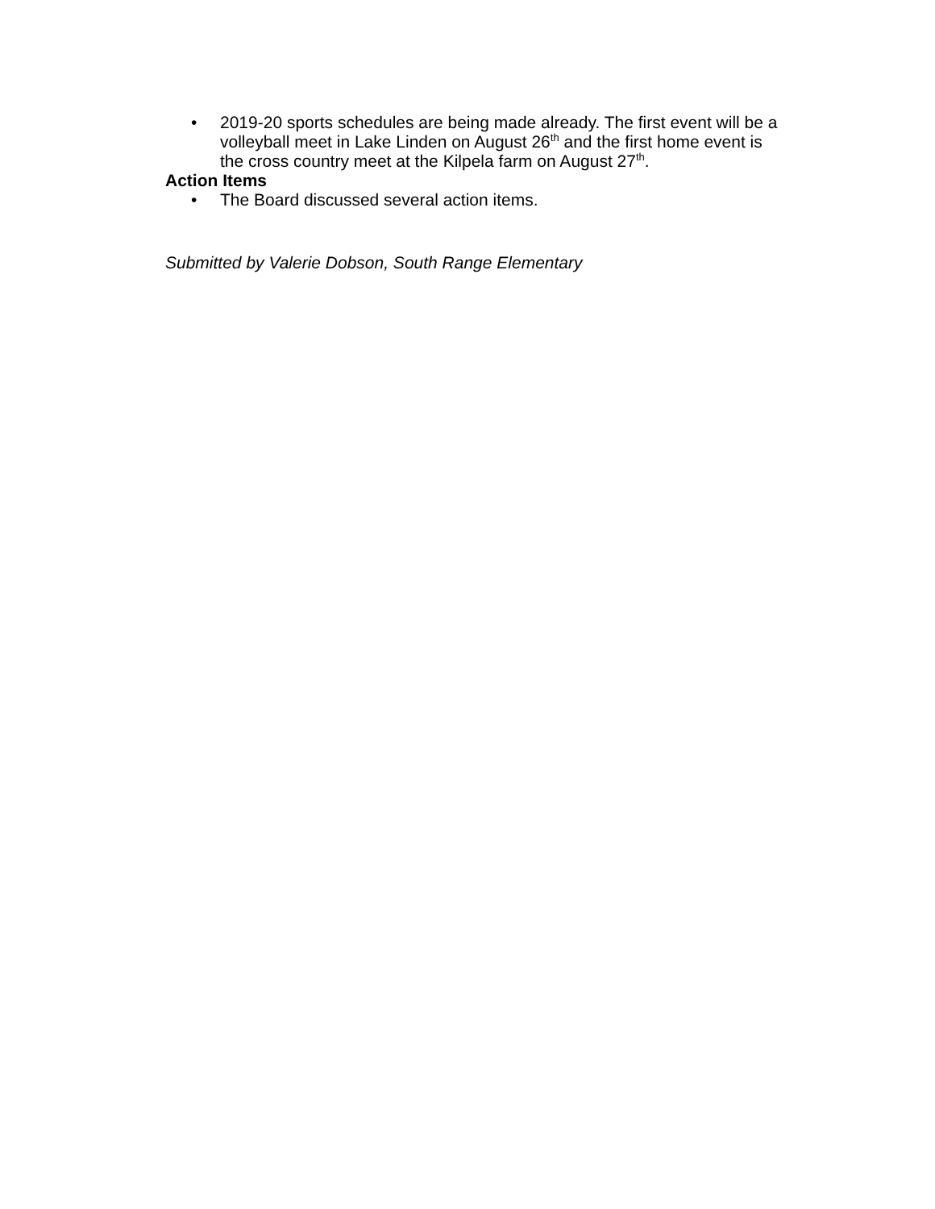• 2019-20 sports schedules are being made already. The first event will be a volleyball meet in Lake Linden on August 26<sup>th</sup> and the first home event is the cross country meet at the Kilpela farm on August 27<sup>th</sup>.
Action Items
• The Board discussed several action items.
Submitted by Valerie Dobson, South Range Elementary